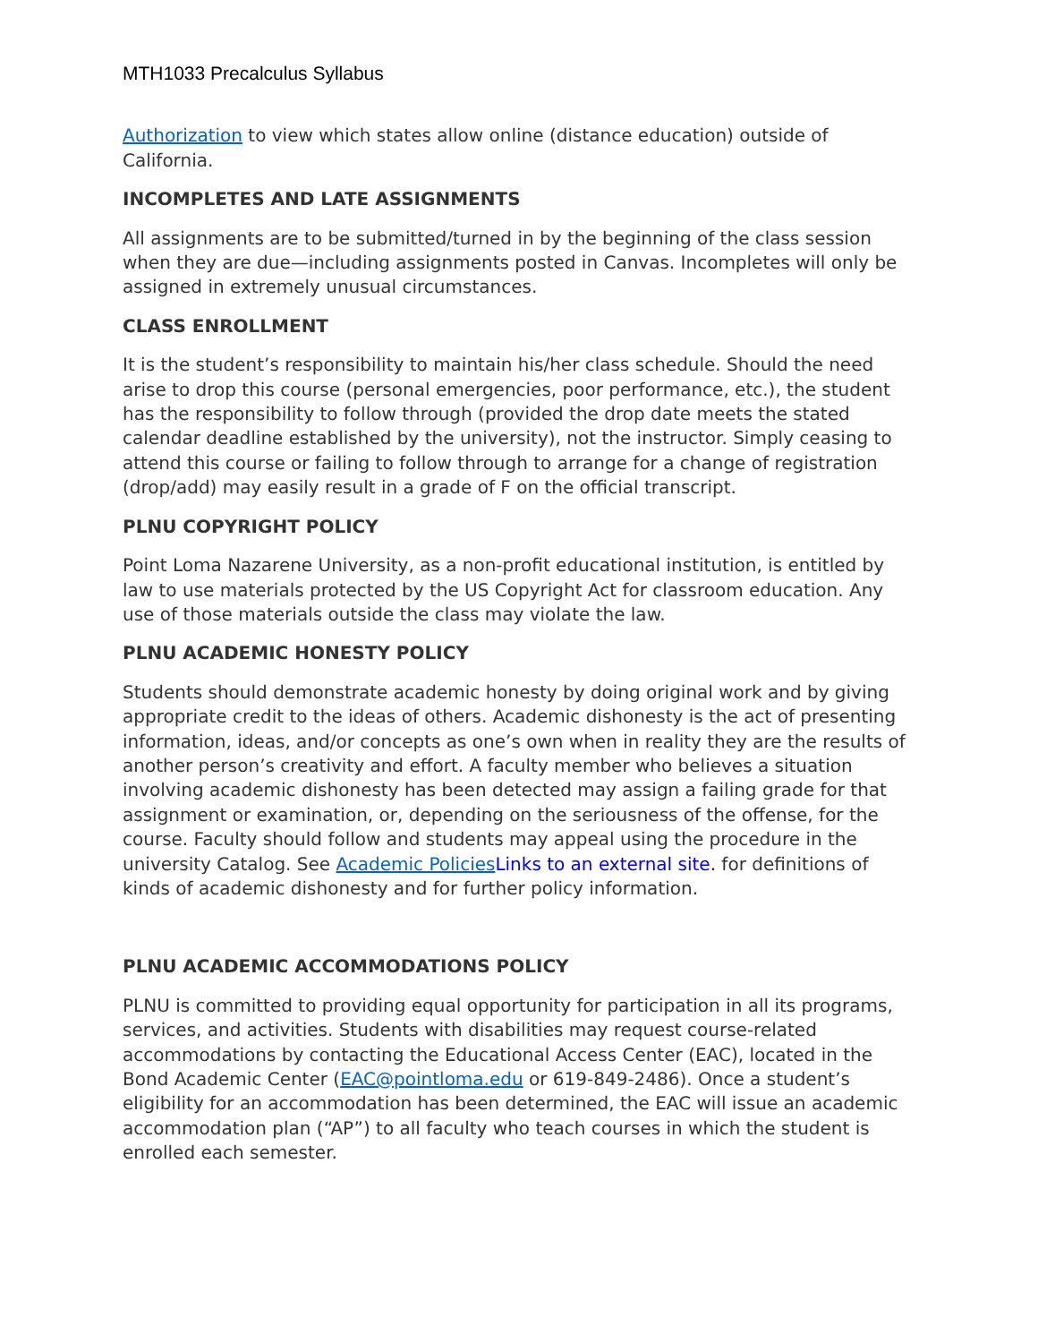MTH1033 Precalculus Syllabus
Authorization to view which states allow online (distance education) outside of California.
INCOMPLETES AND LATE ASSIGNMENTS
All assignments are to be submitted/turned in by the beginning of the class session when they are due—including assignments posted in Canvas. Incompletes will only be assigned in extremely unusual circumstances.
CLASS ENROLLMENT
It is the student’s responsibility to maintain his/her class schedule. Should the need arise to drop this course (personal emergencies, poor performance, etc.), the student has the responsibility to follow through (provided the drop date meets the stated calendar deadline established by the university), not the instructor. Simply ceasing to attend this course or failing to follow through to arrange for a change of registration (drop/add) may easily result in a grade of F on the official transcript.
PLNU COPYRIGHT POLICY
Point Loma Nazarene University, as a non-profit educational institution, is entitled by law to use materials protected by the US Copyright Act for classroom education. Any use of those materials outside the class may violate the law.
PLNU ACADEMIC HONESTY POLICY
Students should demonstrate academic honesty by doing original work and by giving appropriate credit to the ideas of others. Academic dishonesty is the act of presenting information, ideas, and/or concepts as one’s own when in reality they are the results of another person’s creativity and effort. A faculty member who believes a situation involving academic dishonesty has been detected may assign a failing grade for that assignment or examination, or, depending on the seriousness of the offense, for the course. Faculty should follow and students may appeal using the procedure in the university Catalog. See Academic Policies Links to an external site. for definitions of kinds of academic dishonesty and for further policy information.
PLNU ACADEMIC ACCOMMODATIONS POLICY
PLNU is committed to providing equal opportunity for participation in all its programs, services, and activities. Students with disabilities may request course-related accommodations by contacting the Educational Access Center (EAC), located in the Bond Academic Center (EAC@pointloma.edu or 619-849-2486). Once a student’s eligibility for an accommodation has been determined, the EAC will issue an academic accommodation plan (“AP”) to all faculty who teach courses in which the student is enrolled each semester.